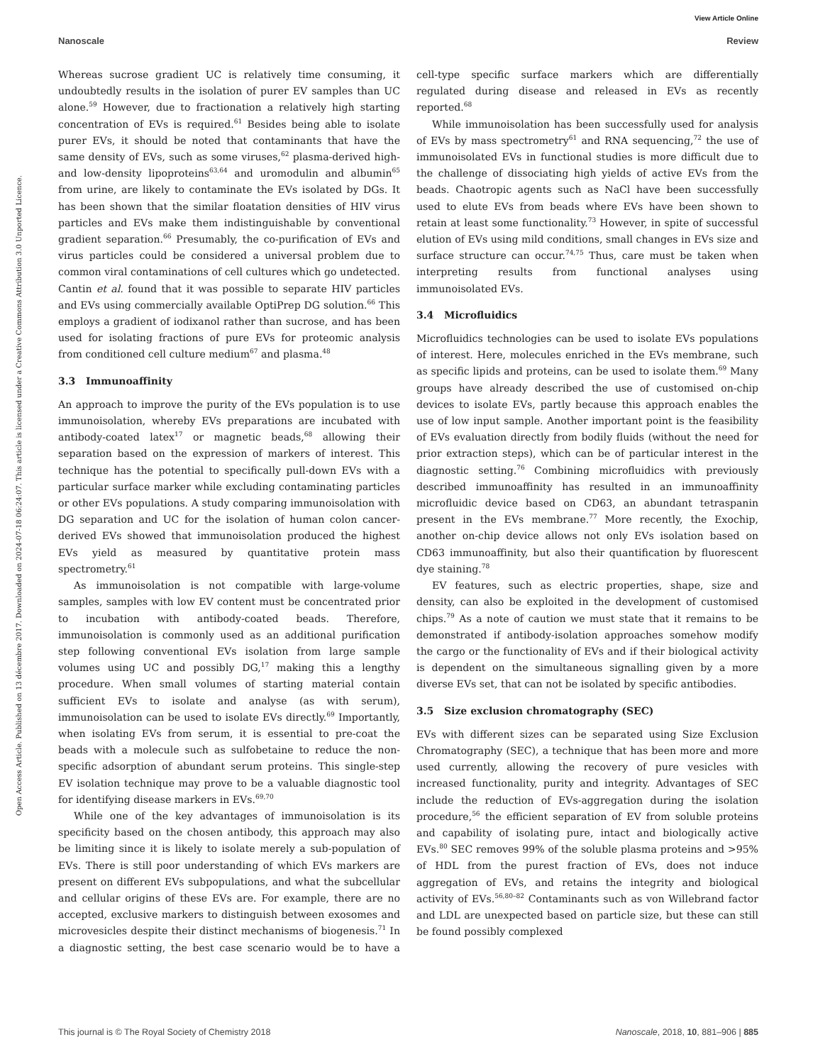View Article Online
Nanoscale Review
Open Access Article. Published on 13 décembre 2017. Downloaded on 2024-07-18 06:24:07. This article is licensed under a Creative Commons Attribution 3.0 Unported Licence.
Whereas sucrose gradient UC is relatively time consuming, it undoubtedly results in the isolation of purer EV samples than UC alone.<sup>59</sup> However, due to fractionation a relatively high starting concentration of EVs is required.<sup>61</sup> Besides being able to isolate purer EVs, it should be noted that contaminants that have the same density of EVs, such as some viruses,<sup>62</sup> plasma-derived high- and low-density lipoproteins<sup>63,64</sup> and uromodulin and albumin<sup>65</sup> from urine, are likely to contaminate the EVs isolated by DGs. It has been shown that the similar floatation densities of HIV virus particles and EVs make them indistinguishable by conventional gradient separation.<sup>66</sup> Presumably, the co-purification of EVs and virus particles could be considered a universal problem due to common viral contaminations of cell cultures which go undetected. Cantin et al. found that it was possible to separate HIV particles and EVs using commercially available OptiPrep DG solution.<sup>66</sup> This employs a gradient of iodixanol rather than sucrose, and has been used for isolating fractions of pure EVs for proteomic analysis from conditioned cell culture medium<sup>67</sup> and plasma.<sup>48</sup>
3.3 Immunoaffinity
An approach to improve the purity of the EVs population is to use immunoisolation, whereby EVs preparations are incubated with antibody-coated latex<sup>17</sup> or magnetic beads,<sup>68</sup> allowing their separation based on the expression of markers of interest. This technique has the potential to specifically pull-down EVs with a particular surface marker while excluding contaminating particles or other EVs populations. A study comparing immunoisolation with DG separation and UC for the isolation of human colon cancer-derived EVs showed that immunoisolation produced the highest EVs yield as measured by quantitative protein mass spectrometry.<sup>61</sup>
As immunoisolation is not compatible with large-volume samples, samples with low EV content must be concentrated prior to incubation with antibody-coated beads. Therefore, immunoisolation is commonly used as an additional purification step following conventional EVs isolation from large sample volumes using UC and possibly DG,<sup>17</sup> making this a lengthy procedure. When small volumes of starting material contain sufficient EVs to isolate and analyse (as with serum), immunoisolation can be used to isolate EVs directly.<sup>69</sup> Importantly, when isolating EVs from serum, it is essential to pre-coat the beads with a molecule such as sulfobetaine to reduce the non-specific adsorption of abundant serum proteins. This single-step EV isolation technique may prove to be a valuable diagnostic tool for identifying disease markers in EVs.<sup>69,70</sup>
While one of the key advantages of immunoisolation is its specificity based on the chosen antibody, this approach may also be limiting since it is likely to isolate merely a sub-population of EVs. There is still poor understanding of which EVs markers are present on different EVs subpopulations, and what the subcellular and cellular origins of these EVs are. For example, there are no accepted, exclusive markers to distinguish between exosomes and microvesicles despite their distinct mechanisms of biogenesis.<sup>71</sup> In a diagnostic setting, the best case scenario would be to have a cell-type specific surface markers which are differentially regulated during disease and released in EVs as recently reported.<sup>68</sup>
While immunoisolation has been successfully used for analysis of EVs by mass spectrometry<sup>61</sup> and RNA sequencing,<sup>72</sup> the use of immunoisolated EVs in functional studies is more difficult due to the challenge of dissociating high yields of active EVs from the beads. Chaotropic agents such as NaCl have been successfully used to elute EVs from beads where EVs have been shown to retain at least some functionality.<sup>73</sup> However, in spite of successful elution of EVs using mild conditions, small changes in EVs size and surface structure can occur.<sup>74,75</sup> Thus, care must be taken when interpreting results from functional analyses using immunoisolated EVs.
3.4 Microfluidics
Microfluidics technologies can be used to isolate EVs populations of interest. Here, molecules enriched in the EVs membrane, such as specific lipids and proteins, can be used to isolate them.<sup>69</sup> Many groups have already described the use of customised on-chip devices to isolate EVs, partly because this approach enables the use of low input sample. Another important point is the feasibility of EVs evaluation directly from bodily fluids (without the need for prior extraction steps), which can be of particular interest in the diagnostic setting.<sup>76</sup> Combining microfluidics with previously described immunoaffinity has resulted in an immunoaffinity microfluidic device based on CD63, an abundant tetraspanin present in the EVs membrane.<sup>77</sup> More recently, the Exochip, another on-chip device allows not only EVs isolation based on CD63 immunoaffinity, but also their quantification by fluorescent dye staining.<sup>78</sup>
EV features, such as electric properties, shape, size and density, can also be exploited in the development of customised chips.<sup>79</sup> As a note of caution we must state that it remains to be demonstrated if antibody-isolation approaches somehow modify the cargo or the functionality of EVs and if their biological activity is dependent on the simultaneous signalling given by a more diverse EVs set, that can not be isolated by specific antibodies.
3.5 Size exclusion chromatography (SEC)
EVs with different sizes can be separated using Size Exclusion Chromatography (SEC), a technique that has been more and more used currently, allowing the recovery of pure vesicles with increased functionality, purity and integrity. Advantages of SEC include the reduction of EVs-aggregation during the isolation procedure,<sup>56</sup> the efficient separation of EV from soluble proteins and capability of isolating pure, intact and biologically active EVs.<sup>80</sup> SEC removes 99% of the soluble plasma proteins and >95% of HDL from the purest fraction of EVs, does not induce aggregation of EVs, and retains the integrity and biological activity of EVs.<sup>56,80–82</sup> Contaminants such as von Willebrand factor and LDL are unexpected based on particle size, but these can still be found possibly complexed
This journal is © The Royal Society of Chemistry 2018 Nanoscale, 2018, 10, 881–906 | 885